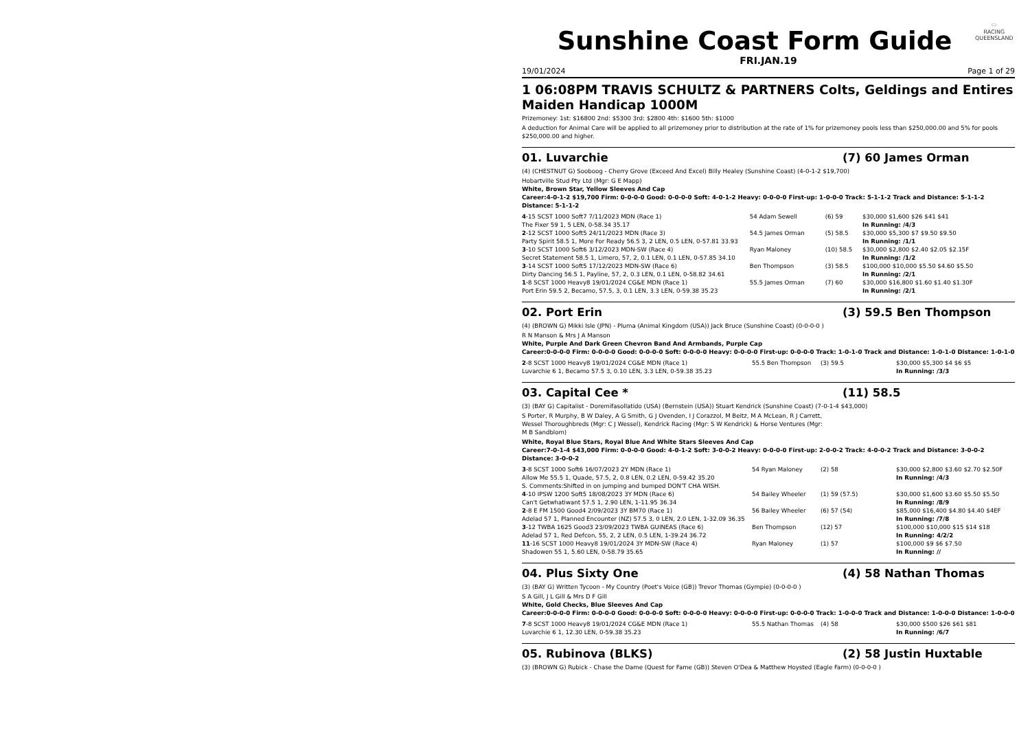⬭
RACING
QUEENSLAND
Sunshine Coast Form Guide
FRI.JAN.19
19/01/2024 Page 1 of 29
1 06:08PM TRAVIS SCHULTZ & PARTNERS Colts, Geldings and Entires Maiden Handicap 1000M
Prizemoney: 1st: $16800 2nd: $5300 3rd: $2800 4th: $1600 5th: $1000
A deduction for Animal Care will be applied to all prizemoney prior to distribution at the rate of 1% for prizemoney pools less than $250,000.00 and 5% for pools $250,000.00 and higher.
01. Luvarchie (7) 60 James Orman
(4) (CHESTNUT G) Sooboog - Cherry Grove (Exceed And Excel) Billy Healey (Sunshine Coast) (4-0-1-2 $19,700)
Hobartville Stud Pty Ltd (Mgr: G E Mapp)
White, Brown Star, Yellow Sleeves And Cap
Career:4-0-1-2 $19,700 Firm: 0-0-0-0 Good: 0-0-0-0 Soft: 4-0-1-2 Heavy: 0-0-0-0 First-up: 1-0-0-0 Track: 5-1-1-2 Track and Distance: 5-1-1-2 Distance: 5-1-1-2
| 4 -15 SCST 1000 Soft7 7/11/2023 MDN (Race 1) | 54 Adam Sewell | (6) 59 | $30,000 $1,600 $26 $41 $41 |
| The Fixer 59 1, 5 LEN, 0-58.34 35.17 | | | In Running: /4/3 |
| 2 -12 SCST 1000 Soft5 24/11/2023 MDN (Race 3) | 54.5 James Orman | (5) 58.5 | $30,000 $5,300 $7 $9.50 $9.50 |
| Party Spirit 58.5 1, More For Ready 56.5 3, 2 LEN, 0.5 LEN, 0-57.81 33.93 | | | In Running: /1/1 |
| 3 -10 SCST 1000 Soft6 3/12/2023 MDN-SW (Race 4) | Ryan Maloney | (10) 58.5 | $30,000 $2,800 $2.40 $2.05 $2.15F |
| Secret Statement 58.5 1, Limero, 57, 2, 0.1 LEN, 0.1 LEN, 0-57.85 34.10 | | | In Running: /1/2 |
| 3 -14 SCST 1000 Soft5 17/12/2023 MDN-SW (Race 6) | Ben Thompson | (3) 58.5 | $100,000 $10,000 $5.50 $4.60 $5.50 |
| Dirty Dancing 56.5 1, Payline, 57, 2, 0.3 LEN, 0.1 LEN, 0-58.82 34.61 | | | In Running: /2/1 |
| 1 -8 SCST 1000 Heavy8 19/01/2024 CG&E MDN (Race 1) | 55.5 James Orman | (7) 60 | $30,000 $16,800 $1.60 $1.40 $1.30F |
| Port Erin 59.5 2, Becamo, 57.5, 3, 0.1 LEN, 3.3 LEN, 0-59.38 35.23 | | | In Running: /2/1 |
02. Port Erin (3) 59.5 Ben Thompson
(4) (BROWN G) Mikki Isle (JPN) - Pluma (Animal Kingdom (USA)) Jack Bruce (Sunshine Coast) (0-0-0-0 )
R N Manson & Mrs J A Manson
White, Purple And Dark Green Chevron Band And Armbands, Purple Cap
Career:0-0-0-0 Firm: 0-0-0-0 Good: 0-0-0-0 Soft: 0-0-0-0 Heavy: 0-0-0-0 First-up: 0-0-0-0 Track: 1-0-1-0 Track and Distance: 1-0-1-0 Distance: 1-0-1-0
| 2 -8 SCST 1000 Heavy8 19/01/2024 CG&E MDN (Race 1) | 55.5 Ben Thompson | (3) 59.5 | $30,000 $5,300 $4 $6 $5 |
| Luvarchie 6 1, Becamo 57.5 3, 0.10 LEN, 3.3 LEN, 0-59.38 35.23 | | | In Running: /3/3 |
03. Capital Cee * (11) 58.5
(3) (BAY G) Capitalist - Doremifasollatido (USA) (Bernstein (USA)) Stuart Kendrick (Sunshine Coast) (7-0-1-4 $43,000)
S Porter, R Murphy, B W Daley, A G Smith, G J Ovenden, I J Corazzol, M Beitz, M A McLean, R J Carrett, Wessel Thoroughbreds (Mgr: C J Wessel), Kendrick Racing (Mgr: S W Kendrick) & Horse Ventures (Mgr: M B Sandblom)
White, Royal Blue Stars, Royal Blue And White Stars Sleeves And Cap
Career:7-0-1-4 $43,000 Firm: 0-0-0-0 Good: 4-0-1-2 Soft: 3-0-0-2 Heavy: 0-0-0-0 First-up: 2-0-0-2 Track: 4-0-0-2 Track and Distance: 3-0-0-2 Distance: 3-0-0-2
| 3 -8 SCST 1000 Soft6 16/07/2023 2Y MDN (Race 1) | 54 Ryan Maloney | (2) 58 | $30,000 $2,800 $3.60 $2.70 $2.50F |
| Allow Me 55.5 1, Quade, 57.5, 2, 0.8 LEN, 0.2 LEN, 0-59.42 35.20 | | | In Running: /4/3 |
| S. Comments:Shifted in on jumping and bumped DON'T CHA WISH. | | | |
| 4 -10 IPSW 1200 Soft5 18/08/2023 3Y MDN (Race 6) | 54 Bailey Wheeler | (1) 59 (57.5) | $30,000 $1,600 $3.60 $5.50 $5.50 |
| Can't Getwhatiwant 57.5 1, 2.90 LEN, 1-11.95 36.34 | | | In Running: /8/9 |
| 2 -8 E FM 1500 Good4 2/09/2023 3Y BM70 (Race 1) | 56 Bailey Wheeler | (6) 57 (54) | $85,000 $16,400 $4.80 $4.40 $4EF |
| Adelad 57 1, Planned Encounter (NZ) 57.5 3, 0 LEN, 2.0 LEN, 1-32.09 36.35 | | | In Running: /7/8 |
| 3 -12 TWBA 1625 Good3 23/09/2023 TWBA GUINEAS (Race 6) | Ben Thompson | (12) 57 | $100,000 $10,000 $15 $14 $18 |
| Adelad 57 1, Red Defcon, 55, 2, 2 LEN, 0.5 LEN, 1-39.24 36.72 | | | In Running: 4/2/2 |
| 11 -16 SCST 1000 Heavy8 19/01/2024 3Y MDN-SW (Race 4) | Ryan Maloney | (1) 57 | $100,000 $9 $6 $7.50 |
| Shadowen 55 1, 5.60 LEN, 0-58.79 35.65 | | | In Running: // |
04. Plus Sixty One (4) 58 Nathan Thomas
(3) (BAY G) Written Tycoon - My Country (Poet's Voice (GB)) Trevor Thomas (Gympie) (0-0-0-0 )
S A Gill, J L Gill & Mrs D F Gill
White, Gold Checks, Blue Sleeves And Cap
Career:0-0-0-0 Firm: 0-0-0-0 Good: 0-0-0-0 Soft: 0-0-0-0 Heavy: 0-0-0-0 First-up: 0-0-0-0 Track: 1-0-0-0 Track and Distance: 1-0-0-0 Distance: 1-0-0-0
| 7 -8 SCST 1000 Heavy8 19/01/2024 CG&E MDN (Race 1) | 55.5 Nathan Thomas | (4) 58 | $30,000 $500 $26 $61 $81 |
| Luvarchie 6 1, 12.30 LEN, 0-59.38 35.23 | | | In Running: /6/7 |
05. Rubinova (BLKS) (2) 58 Justin Huxtable
(3) (BROWN G) Rubick - Chase the Dame (Quest for Fame (GB)) Steven O'Dea & Matthew Hoysted (Eagle Farm) (0-0-0-0 )